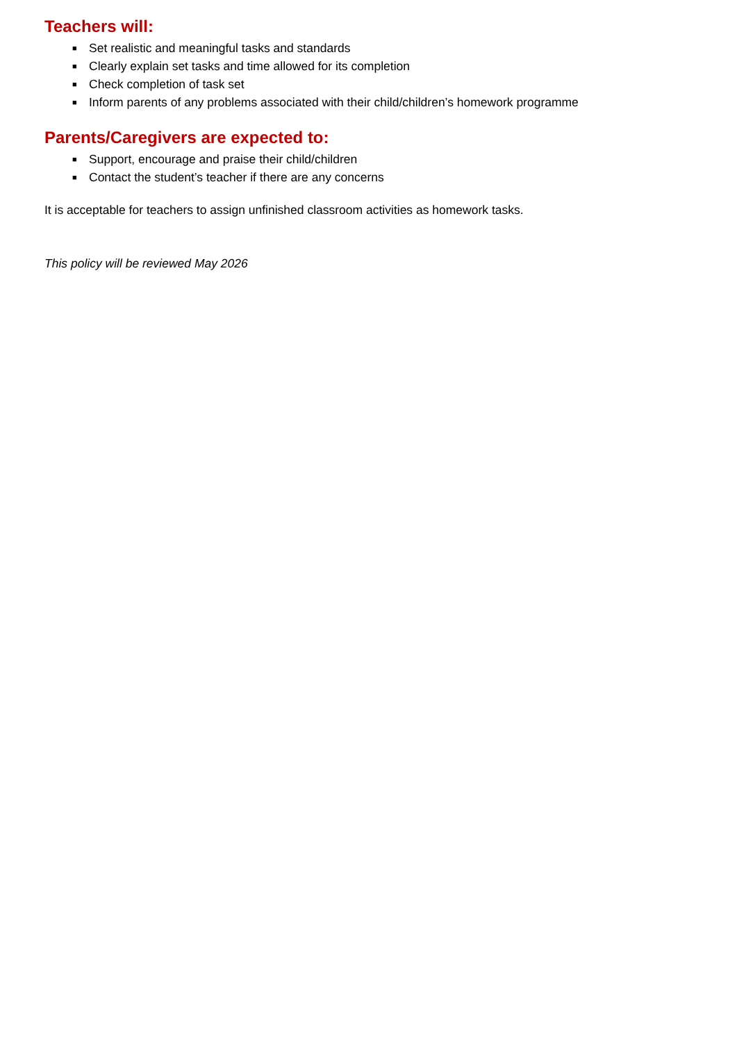Teachers will:
■ Set realistic and meaningful tasks and standards
■ Clearly explain set tasks and time allowed for its completion
■ Check completion of task set
■ Inform parents of any problems associated with their child/children’s homework programme
Parents/Caregivers are expected to:
■ Support, encourage and praise their child/children
■ Contact the student’s teacher if there are any concerns
It is acceptable for teachers to assign unfinished classroom activities as homework tasks.
This policy will be reviewed May 2026